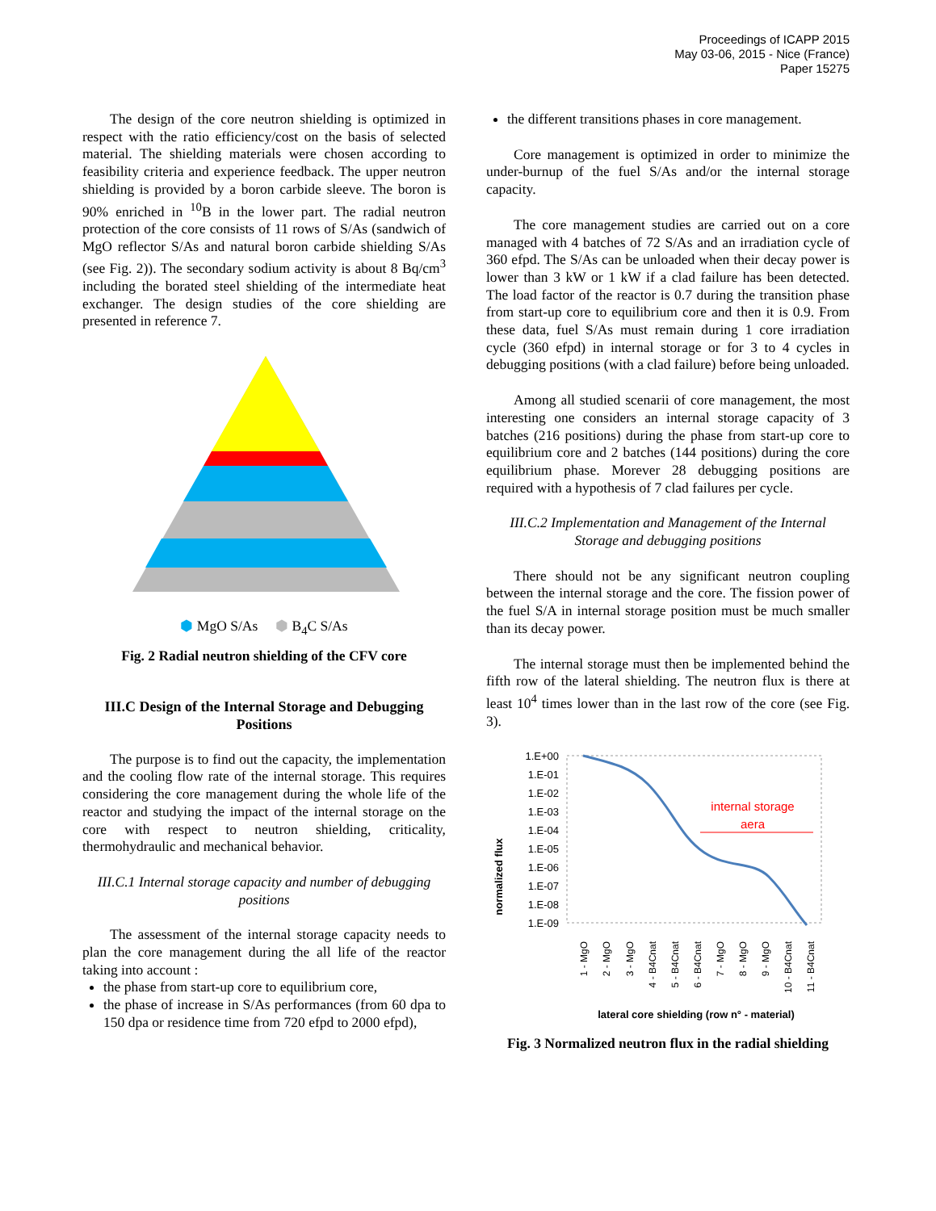Proceedings of ICAPP 2015
May 03-06, 2015 - Nice (France)
Paper 15275
The design of the core neutron shielding is optimized in respect with the ratio efficiency/cost on the basis of selected material. The shielding materials were chosen according to feasibility criteria and experience feedback. The upper neutron shielding is provided by a boron carbide sleeve. The boron is 90% enriched in <sup>10</sup>B in the lower part. The radial neutron protection of the core consists of 11 rows of S/As (sandwich of MgO reflector S/As and natural boron carbide shielding S/As (see Fig. 2)). The secondary sodium activity is about 8 Bq/cm<sup>3</sup> including the borated steel shielding of the intermediate heat exchanger. The design studies of the core shielding are presented in reference 7.
⬢ MgO S/As ⬢ B<sub>4</sub>C S/As
Fig. 2 Radial neutron shielding of the CFV core
III.C Design of the Internal Storage and Debugging Positions
The purpose is to find out the capacity, the implementation and the cooling flow rate of the internal storage. This requires considering the core management during the whole life of the reactor and studying the impact of the internal storage on the core with respect to neutron shielding, criticality, thermohydraulic and mechanical behavior.
III.C.1 Internal storage capacity and number of debugging positions
The assessment of the internal storage capacity needs to plan the core management during the all life of the reactor taking into account :
the phase from start-up core to equilibrium core,
the phase of increase in S/As performances (from 60 dpa to 150 dpa or residence time from 720 efpd to 2000 efpd),
the different transitions phases in core management.
Core management is optimized in order to minimize the under-burnup of the fuel S/As and/or the internal storage capacity.
The core management studies are carried out on a core managed with 4 batches of 72 S/As and an irradiation cycle of 360 efpd. The S/As can be unloaded when their decay power is lower than 3 kW or 1 kW if a clad failure has been detected. The load factor of the reactor is 0.7 during the transition phase from start-up core to equilibrium core and then it is 0.9. From these data, fuel S/As must remain during 1 core irradiation cycle (360 efpd) in internal storage or for 3 to 4 cycles in debugging positions (with a clad failure) before being unloaded.
Among all studied scenarii of core management, the most interesting one considers an internal storage capacity of 3 batches (216 positions) during the phase from start-up core to equilibrium core and 2 batches (144 positions) during the core equilibrium phase. Morever 28 debugging positions are required with a hypothesis of 7 clad failures per cycle.
III.C.2 Implementation and Management of the Internal Storage and debugging positions
There should not be any significant neutron coupling between the internal storage and the core. The fission power of the fuel S/A in internal storage position must be much smaller than its decay power.
The internal storage must then be implemented behind the fifth row of the lateral shielding. The neutron flux is there at least 10<sup>4</sup> times lower than in the last row of the core (see Fig. 3).
normalized flux
1.E+00
1.E-01
1.E-02
1.E-03
1.E-04
1.E-05
1.E-06
1.E-07
1.E-08
1.E-09
internal storage
aera
1 - MgO
2 - MgO
3 - MgO
4 - B4Cnat
5 - B4Cnat
6 - B4Cnat
7 - MgO
8 - MgO
9 - MgO
10 - B4Cnat
11 - B4Cnat
lateral core shielding (row n° - material)
Fig. 3 Normalized neutron flux in the radial shielding